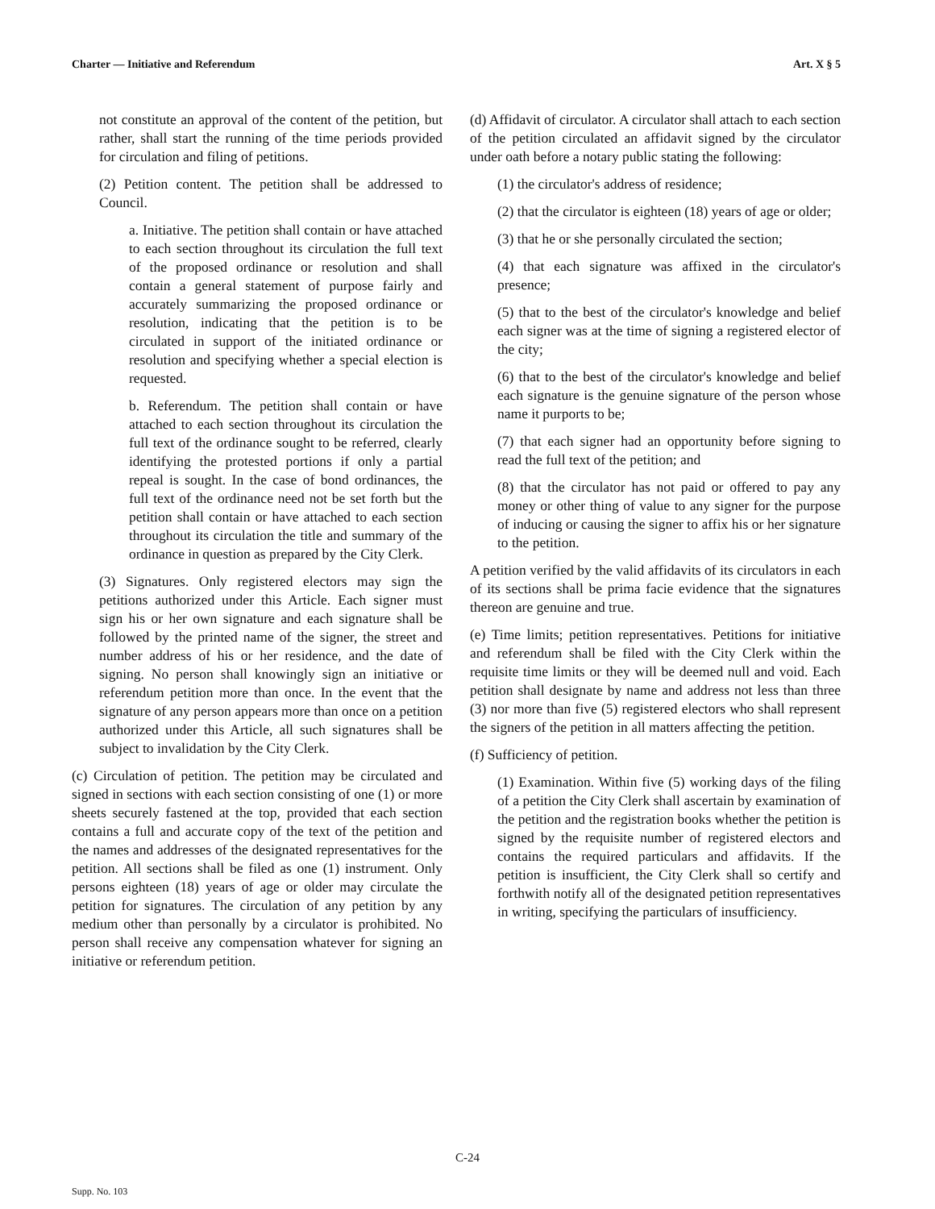Charter — Initiative and Referendum Art. X § 5
not constitute an approval of the content of the petition, but rather, shall start the running of the time periods provided for circulation and filing of petitions.
(2) Petition content. The petition shall be addressed to Council.
a. Initiative. The petition shall contain or have attached to each section throughout its circulation the full text of the proposed ordinance or resolution and shall contain a general statement of purpose fairly and accurately summarizing the proposed ordinance or resolution, indicating that the petition is to be circulated in support of the initiated ordinance or resolution and specifying whether a special election is requested.
b. Referendum. The petition shall contain or have attached to each section throughout its circulation the full text of the ordinance sought to be referred, clearly identifying the protested portions if only a partial repeal is sought. In the case of bond ordinances, the full text of the ordinance need not be set forth but the petition shall contain or have attached to each section throughout its circulation the title and summary of the ordinance in question as prepared by the City Clerk.
(3) Signatures. Only registered electors may sign the petitions authorized under this Article. Each signer must sign his or her own signature and each signature shall be followed by the printed name of the signer, the street and number address of his or her residence, and the date of signing. No person shall knowingly sign an initiative or referendum petition more than once. In the event that the signature of any person appears more than once on a petition authorized under this Article, all such signatures shall be subject to invalidation by the City Clerk.
(c) Circulation of petition. The petition may be circulated and signed in sections with each section consisting of one (1) or more sheets securely fastened at the top, provided that each section contains a full and accurate copy of the text of the petition and the names and addresses of the designated representatives for the petition. All sections shall be filed as one (1) instrument. Only persons eighteen (18) years of age or older may circulate the petition for signatures. The circulation of any petition by any medium other than personally by a circulator is prohibited. No person shall receive any compensation whatever for signing an initiative or referendum petition.
(d) Affidavit of circulator. A circulator shall attach to each section of the petition circulated an affidavit signed by the circulator under oath before a notary public stating the following:
(1) the circulator's address of residence;
(2) that the circulator is eighteen (18) years of age or older;
(3) that he or she personally circulated the section;
(4) that each signature was affixed in the circulator's presence;
(5) that to the best of the circulator's knowledge and belief each signer was at the time of signing a registered elector of the city;
(6) that to the best of the circulator's knowledge and belief each signature is the genuine signature of the person whose name it purports to be;
(7) that each signer had an opportunity before signing to read the full text of the petition; and
(8) that the circulator has not paid or offered to pay any money or other thing of value to any signer for the purpose of inducing or causing the signer to affix his or her signature to the petition.
A petition verified by the valid affidavits of its circulators in each of its sections shall be prima facie evidence that the signatures thereon are genuine and true.
(e) Time limits; petition representatives. Petitions for initiative and referendum shall be filed with the City Clerk within the requisite time limits or they will be deemed null and void. Each petition shall designate by name and address not less than three (3) nor more than five (5) registered electors who shall represent the signers of the petition in all matters affecting the petition.
(f) Sufficiency of petition.
(1) Examination. Within five (5) working days of the filing of a petition the City Clerk shall ascertain by examination of the petition and the registration books whether the petition is signed by the requisite number of registered electors and contains the required particulars and affidavits. If the petition is insufficient, the City Clerk shall so certify and forthwith notify all of the designated petition representatives in writing, specifying the particulars of insufficiency.
C-24
Supp. No. 103